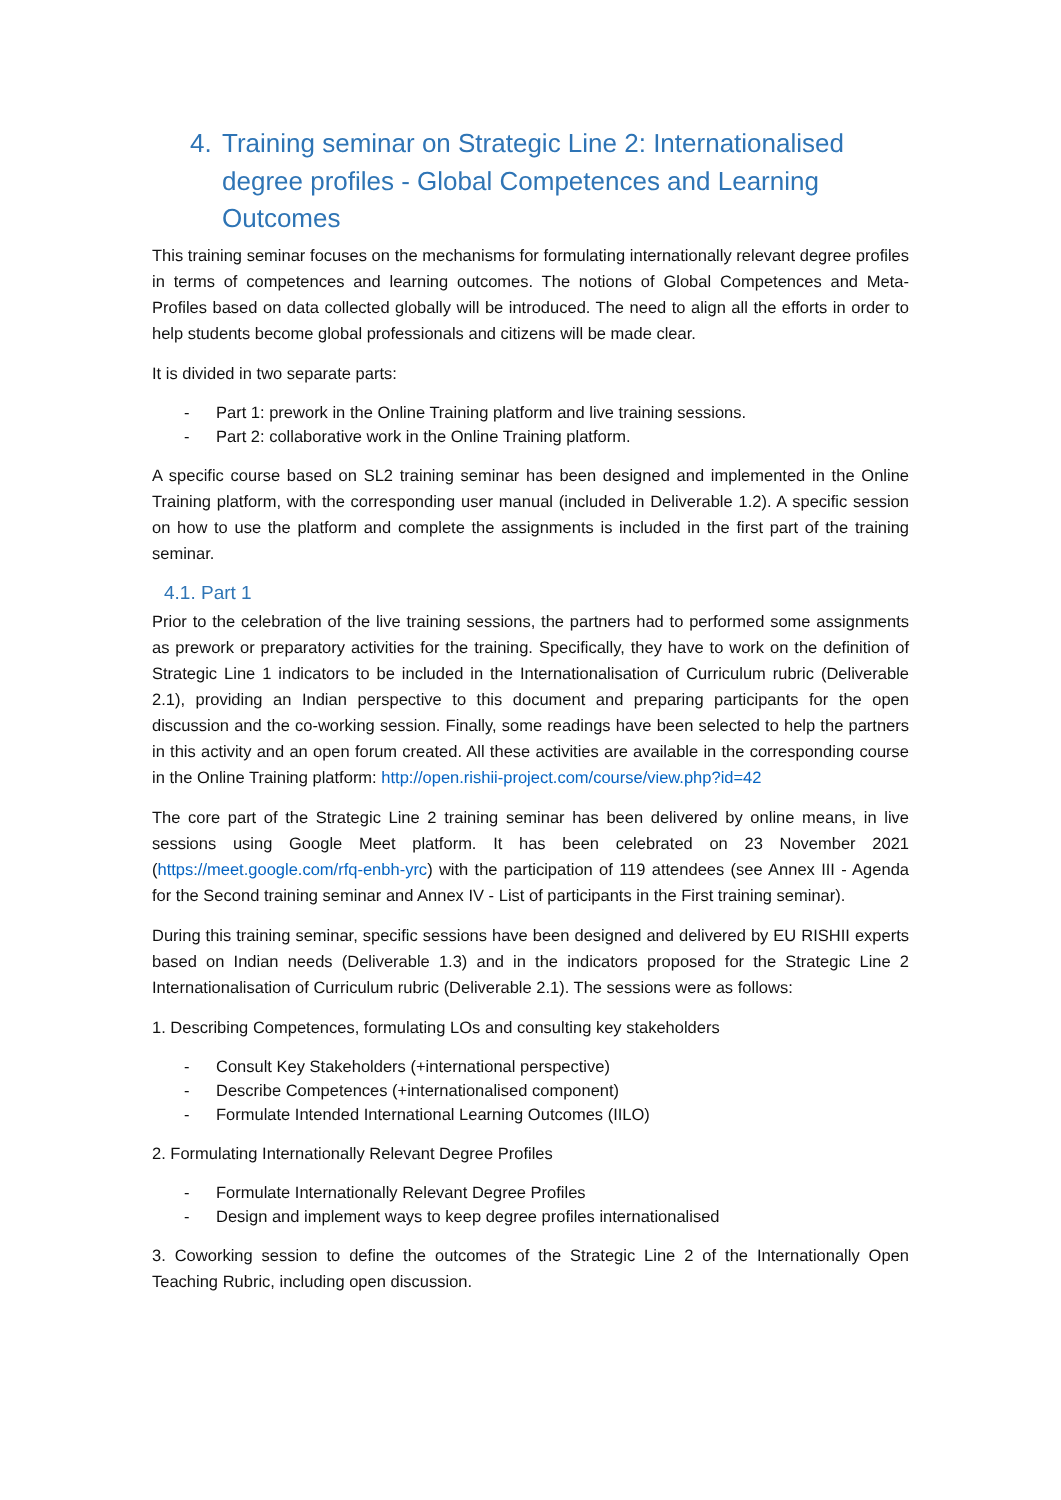4. Training seminar on Strategic Line 2: Internationalised degree profiles - Global Competences and Learning Outcomes
This training seminar focuses on the mechanisms for formulating internationally relevant degree profiles in terms of competences and learning outcomes. The notions of Global Competences and Meta-Profiles based on data collected globally will be introduced. The need to align all the efforts in order to help students become global professionals and citizens will be made clear.
It is divided in two separate parts:
- Part 1: prework in the Online Training platform and live training sessions.
- Part 2: collaborative work in the Online Training platform.
A specific course based on SL2 training seminar has been designed and implemented in the Online Training platform, with the corresponding user manual (included in Deliverable 1.2). A specific session on how to use the platform and complete the assignments is included in the first part of the training seminar.
4.1. Part 1
Prior to the celebration of the live training sessions, the partners had to performed some assignments as prework or preparatory activities for the training. Specifically, they have to work on the definition of Strategic Line 1 indicators to be included in the Internationalisation of Curriculum rubric (Deliverable 2.1), providing an Indian perspective to this document and preparing participants for the open discussion and the co-working session. Finally, some readings have been selected to help the partners in this activity and an open forum created. All these activities are available in the corresponding course in the Online Training platform: http://open.rishii-project.com/course/view.php?id=42
The core part of the Strategic Line 2 training seminar has been delivered by online means, in live sessions using Google Meet platform. It has been celebrated on 23 November 2021 (https://meet.google.com/rfq-enbh-yrc) with the participation of 119 attendees (see Annex III - Agenda for the Second training seminar and Annex IV - List of participants in the First training seminar).
During this training seminar, specific sessions have been designed and delivered by EU RISHII experts based on Indian needs (Deliverable 1.3) and in the indicators proposed for the Strategic Line 2 Internationalisation of Curriculum rubric (Deliverable 2.1). The sessions were as follows:
1. Describing Competences, formulating LOs and consulting key stakeholders
- Consult Key Stakeholders (+international perspective)
- Describe Competences (+internationalised component)
- Formulate Intended International Learning Outcomes (IILO)
2. Formulating Internationally Relevant Degree Profiles
- Formulate Internationally Relevant Degree Profiles
- Design and implement ways to keep degree profiles internationalised
3. Coworking session to define the outcomes of the Strategic Line 2 of the Internationally Open Teaching Rubric, including open discussion.